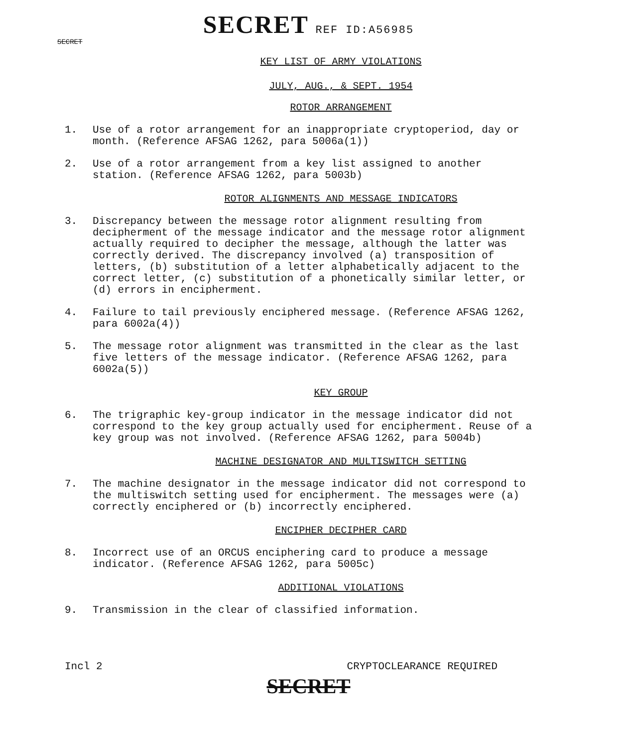SECRET REF ID:A56985
SECRET
KEY LIST OF ARMY VIOLATIONS
JULY, AUG., & SEPT. 1954
ROTOR ARRANGEMENT
1. Use of a rotor arrangement for an inappropriate cryptoperiod, day or month. (Reference AFSAG 1262, para 5006a(1))
2. Use of a rotor arrangement from a key list assigned to another station. (Reference AFSAG 1262, para 5003b)
ROTOR ALIGNMENTS AND MESSAGE INDICATORS
3. Discrepancy between the message rotor alignment resulting from decipherment of the message indicator and the message rotor alignment actually required to decipher the message, although the latter was correctly derived. The discrepancy involved (a) transposition of letters, (b) substitution of a letter alphabetically adjacent to the correct letter, (c) substitution of a phonetically similar letter, or (d) errors in encipherment.
4. Failure to tail previously enciphered message. (Reference AFSAG 1262, para 6002a(4))
5. The message rotor alignment was transmitted in the clear as the last five letters of the message indicator. (Reference AFSAG 1262, para 6002a(5))
KEY GROUP
6. The trigraphic key-group indicator in the message indicator did not correspond to the key group actually used for encipherment. Reuse of a key group was not involved. (Reference AFSAG 1262, para 5004b)
MACHINE DESIGNATOR AND MULTISWITCH SETTING
7. The machine designator in the message indicator did not correspond to the multiswitch setting used for encipherment. The messages were (a) correctly enciphered or (b) incorrectly enciphered.
ENCIPHER DECIPHER CARD
8. Incorrect use of an ORCUS enciphering card to produce a message indicator. (Reference AFSAG 1262, para 5005c)
ADDITIONAL VIOLATIONS
9. Transmission in the clear of classified information.
Incl 2 CRYPTOCLEARANCE REQUIRED
SECRET